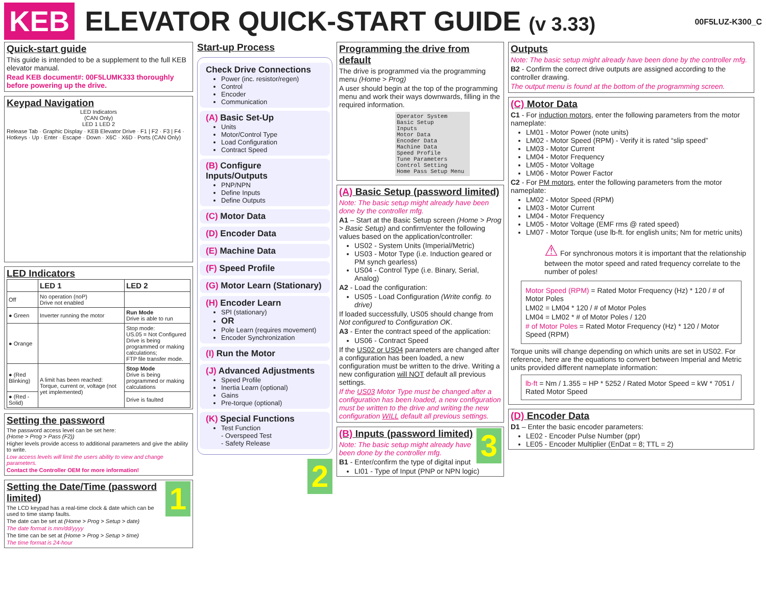KEB ELEVATOR QUICK-START GUIDE (v 3.33) 00F5LUZ-K300_C
Quick-start guide
This guide is intended to be a supplement to the full KEB elevator manual.
Read KEB document#: 00F5LUMK333 thoroughly before powering up the drive.
Keypad Navigation
LED Indicators
(CAN Only)
LED 1 LED 2
Release Tab · Graphic Display · KEB Elevator Drive · F1 | F2 · F3 | F4 · Hotkeys · Up · Enter · Escape · Down · X6C · X6D · Ports (CAN Only)
LED Indicators
| | LED 1 | LED 2 |
| --- | --- | --- |
| Off | No operation (noP) Drive not enabled | |
| ● Green | Inverter running the motor | Run Mode Drive is able to run |
| ● Orange | | Stop mode: US.05 = Not Configured Drive is being programmed or making calculations; FTP file transfer mode. |
| ● (Red Blinking) | A limit has been reached: Torque, current or, voltage (not yet implemented) | Stop Mode Drive is being programmed or making calculations |
| ● (Red - Solid) | | Drive is faulted |
Setting the password
The password access level can be set here:
(Home > Prog > Pass (F2))
Higher levels provide access to additional parameters and give the ability to write.
Low access levels will limit the users ability to view and change parameters.
Contact the Controller OEM for more information!
1
Setting the Date/Time (password limited)
The LCD keypad has a real-time clock & date which can be used to time stamp faults.
The date can be set at (Home > Prog > Setup > date)
The date format is mm/dd/yyyy
The time can be set at (Home > Prog > Setup > time)
The time format is 24-hour
Start-up Process
Check Drive Connections
Power (inc. resistor/regen)
Control
Encoder
Communication
(A) Basic Set-Up
Units
Motor/Control Type
Load Configuration
Contract Speed
(B) Configure Inputs/Outputs
PNP/NPN
Define Inputs
Define Outputs
(C) Motor Data
(D) Encoder Data
(E) Machine Data
(F) Speed Profile
(G) Motor Learn (Stationary)
(H) Encoder Learn
SPI (stationary)
OR
Pole Learn (requires movement)
Encoder Synchronization
(I) Run the Motor
(J) Advanced Adjustments
Speed Profile
Inertia Learn (optional)
Gains
Pre-torque (optional)
(K) Special Functions
Test Function
- Overspeed Test
- Safety Release
2
Programming the drive from default
The drive is programmed via the programming menu (Home > Prog)
A user should begin at the top of the programming menu and work their ways downwards, filling in the required information.
Operator System
Basic Setup
Inputs
Motor Data
Encoder Data
Machine Data
Speed Profile
Tune Parameters
Control Setting
Home Pass Setup Menu
(A) Basic Setup (password limited)
Note: The basic setup might already have been done by the controller mfg.
A1 – Start at the Basic Setup screen (Home > Prog > Basic Setup) and confirm/enter the following values based on the application/controller:
US02 - System Units (Imperial/Metric)
US03 - Motor Type (i.e. Induction geared or PM synch gearless)
US04 - Control Type (i.e. Binary, Serial, Analog)
A2 - Load the configuration:
US05 - Load Configuration (Write config. to drive)
If loaded successfully, US05 should change from Not configured to Configuration OK.
A3 - Enter the contract speed of the application:
US06 - Contract Speed
If the US02 or US04 parameters are changed after a configuration has been loaded, a new configuration must be written to the drive. Writing a new configuration will NOT default all previous settings.
If the US03 Motor Type must be changed after a configuration has been loaded, a new configuration must be written to the drive and writing the new configuration WILL default all previous settings.
3
(B) Inputs (password limited)
Note: The basic setup might already have been done by the controller mfg.
B1 - Enter/confirm the type of digital input
LI01 - Type of Input (PNP or NPN logic)
Outputs
Note: The basic setup might already have been done by the controller mfg.
B2 - Confirm the correct drive outputs are assigned according to the controller drawing.
The output menu is found at the bottom of the programming screen.
(C) Motor Data
C1 - For induction motors, enter the following parameters from the motor nameplate:
LM01 - Motor Power (note units)
LM02 - Motor Speed (RPM) - Verify it is rated “slip speed”
LM03 - Motor Current
LM04 - Motor Frequency
LM05 - Motor Voltage
LM06 - Motor Power Factor
C2 - For PM motors, enter the following parameters from the motor nameplate:
LM02 - Motor Speed (RPM)
LM03 - Motor Current
LM04 - Motor Frequency
LM05 - Motor Voltage (EMF rms @ rated speed)
LM07 - Motor Torque (use lb-ft. for english units; Nm for metric units)
⚠ For synchronous motors it is important that the relationship between the motor speed and rated frequency correlate to the number of poles!
Motor Speed (RPM) = Rated Motor Frequency (Hz) * 120 / # of Motor Poles
LM02 = LM04 * 120 / # of Motor Poles
LM04 = LM02 * # of Motor Poles / 120
# of Motor Poles = Rated Motor Frequency (Hz) * 120 / Motor Speed (RPM)
Torque units will change depending on which units are set in US02. For reference, here are the equations to convert between Imperial and Metric units provided different nameplate information:
lb-ft = Nm / 1.355 = HP * 5252 / Rated Motor Speed = kW * 7051 / Rated Motor Speed
(D) Encoder Data
D1 – Enter the basic encoder parameters:
LE02 - Encoder Pulse Number (ppr)
LE05 - Encoder Multiplier (EnDat = 8; TTL = 2)